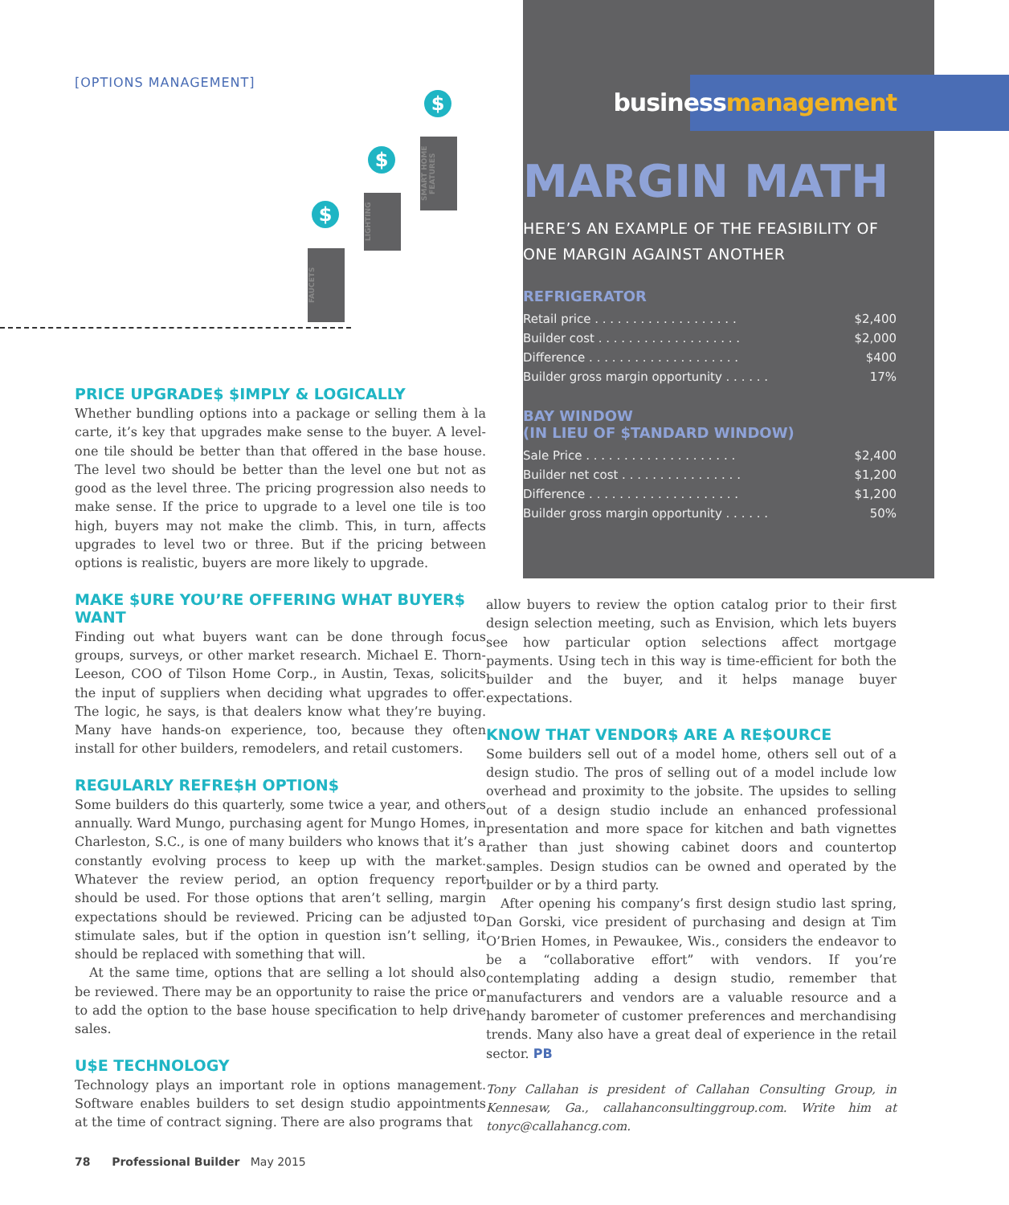[OPTIONS MANAGEMENT]
$
FAUCETS
$
LIGHTING
$
SMART HOME FEATURES
PRICE UPGRADE$ $IMPLY & LOGICALLY
Whether bundling options into a package or selling them à la carte, it’s key that upgrades make sense to the buyer. A level-one tile should be better than that offered in the base house. The level two should be better than the level one but not as good as the level three. The pricing progression also needs to make sense. If the price to upgrade to a level one tile is too high, buyers may not make the climb. This, in turn, affects upgrades to level two or three. But if the pricing between options is realistic, buyers are more likely to upgrade.
MAKE $URE YOU’RE OFFERING WHAT BUYER$ WANT
Finding out what buyers want can be done through focus groups, surveys, or other market research. Michael E. Thorn-Leeson, COO of Tilson Home Corp., in Austin, Texas, solicits the input of suppliers when deciding what upgrades to offer. The logic, he says, is that dealers know what they’re buying. Many have hands-on experience, too, because they often install for other builders, remodelers, and retail customers.
REGULARLY REFRE$H OPTION$
Some builders do this quarterly, some twice a year, and others annually. Ward Mungo, purchasing agent for Mungo Homes, in Charleston, S.C., is one of many builders who knows that it’s a constantly evolving process to keep up with the market. Whatever the review period, an option frequency report should be used. For those options that aren’t selling, margin expectations should be reviewed. Pricing can be adjusted to stimulate sales, but if the option in question isn’t selling, it should be replaced with something that will.
At the same time, options that are selling a lot should also be reviewed. There may be an opportunity to raise the price or to add the option to the base house specification to help drive sales.
U$E TECHNOLOGY
Technology plays an important role in options management. Software enables builders to set design studio appointments at the time of contract signing. There are also programs that
businessmanagement
MARGIN MATH
HERE’S AN EXAMPLE OF THE FEASIBILITY OF ONE MARGIN AGAINST ANOTHER
REFRIGERATOR
| Retail price . . . . . . . . . . . . . . . . . . . | $2,400 |
| Builder cost . . . . . . . . . . . . . . . . . . . | $2,000 |
| Difference . . . . . . . . . . . . . . . . . . . . | $400 |
| Builder gross margin opportunity . . . . . . | 17% |
BAY WINDOW
(IN LIEU OF $TANDARD WINDOW)
| Sale Price . . . . . . . . . . . . . . . . . . . . | $2,400 |
| Builder net cost . . . . . . . . . . . . . . . . | $1,200 |
| Difference . . . . . . . . . . . . . . . . . . . . | $1,200 |
| Builder gross margin opportunity . . . . . . | 50% |
allow buyers to review the option catalog prior to their first design selection meeting, such as Envision, which lets buyers see how particular option selections affect mortgage payments. Using tech in this way is time-efficient for both the builder and the buyer, and it helps manage buyer expectations.
KNOW THAT VENDOR$ ARE A RE$OURCE
Some builders sell out of a model home, others sell out of a design studio. The pros of selling out of a model include low overhead and proximity to the jobsite. The upsides to selling out of a design studio include an enhanced professional presentation and more space for kitchen and bath vignettes rather than just showing cabinet doors and countertop samples. Design studios can be owned and operated by the builder or by a third party.
After opening his company’s first design studio last spring, Dan Gorski, vice president of purchasing and design at Tim O’Brien Homes, in Pewaukee, Wis., considers the endeavor to be a “collaborative effort” with vendors. If you’re contemplating adding a design studio, remember that manufacturers and vendors are a valuable resource and a handy barometer of customer preferences and merchandising trends. Many also have a great deal of experience in the retail sector. PB
Tony Callahan is president of Callahan Consulting Group, in Kennesaw, Ga., callahanconsultinggroup.com. Write him at tonyc@callahancg.com.
78 Professional Builder May 2015